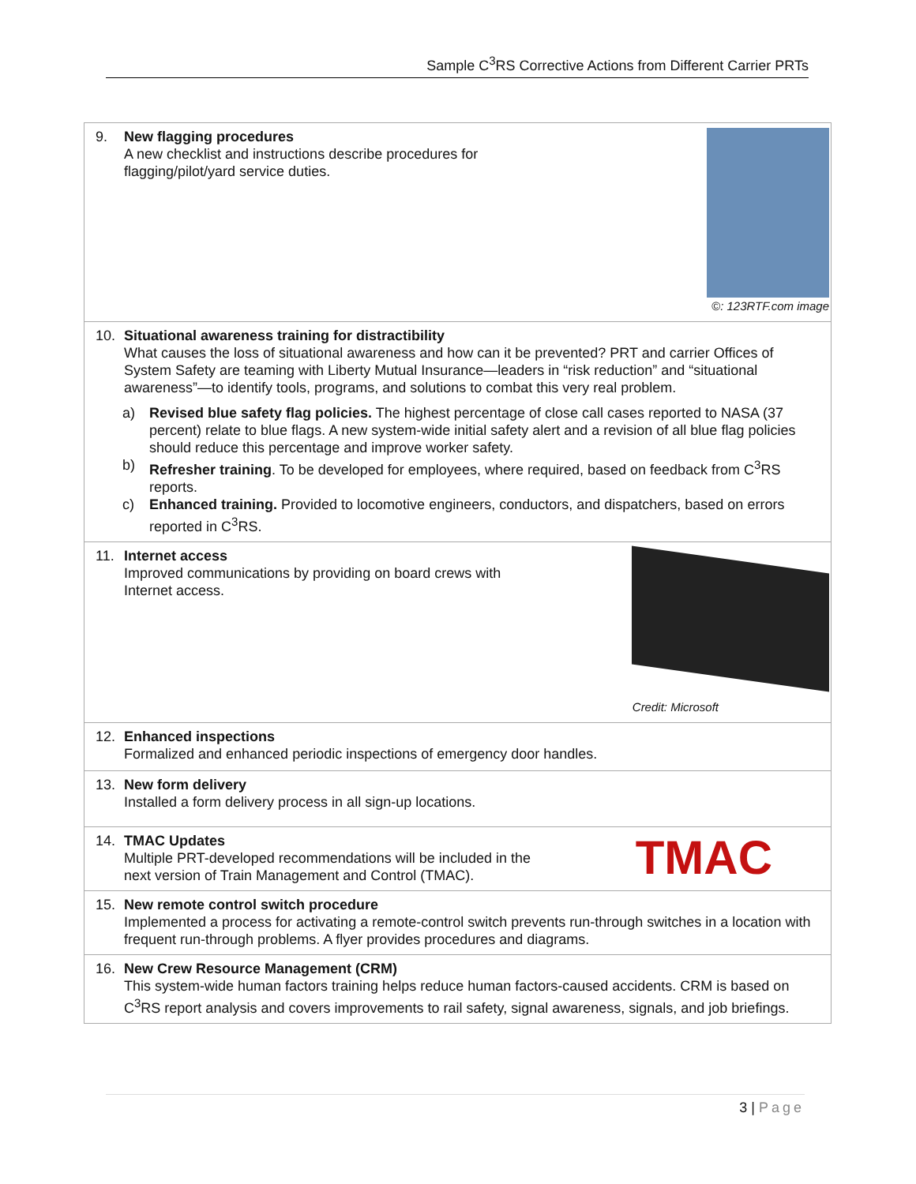Sample C<sup>3</sup>RS Corrective Actions from Different Carrier PRTs
| ©: 123RTF.com image 9. New flagging procedures A new checklist and instructions describe procedures for flagging/pilot/yard service duties. |
| 10. Situational awareness training for distractibility What causes the loss of situational awareness and how can it be prevented? PRT and carrier Offices of System Safety are teaming with Liberty Mutual Insurance—leaders in “risk reduction” and “situational awareness”—to identify tools, programs, and solutions to combat this very real problem. a) Revised blue safety flag policies. The highest percentage of close call cases reported to NASA (37 percent) relate to blue flags. A new system-wide initial safety alert and a revision of all blue flag policies should reduce this percentage and improve worker safety. b) Refresher training . To be developed for employees, where required, based on feedback from C<sup>3</sup>RS reports. c) Enhanced training. Provided to locomotive engineers, conductors, and dispatchers, based on errors reported in C<sup>3</sup>RS. |
| Credit: Microsoft 11. Internet access Improved communications by providing on board crews with Internet access. |
| 12. Enhanced inspections Formalized and enhanced periodic inspections of emergency door handles. |
| 13. New form delivery Installed a form delivery process in all sign-up locations. |
| TMAC 14. TMAC Updates Multiple PRT-developed recommendations will be included in the next version of Train Management and Control (TMAC). |
| 15. New remote control switch procedure Implemented a process for activating a remote-control switch prevents run-through switches in a location with frequent run-through problems. A flyer provides procedures and diagrams. |
| 16. New Crew Resource Management (CRM) This system-wide human factors training helps reduce human factors-caused accidents. CRM is based on C<sup>3</sup>RS report analysis and covers improvements to rail safety, signal awareness, signals, and job briefings. |
3 | Page